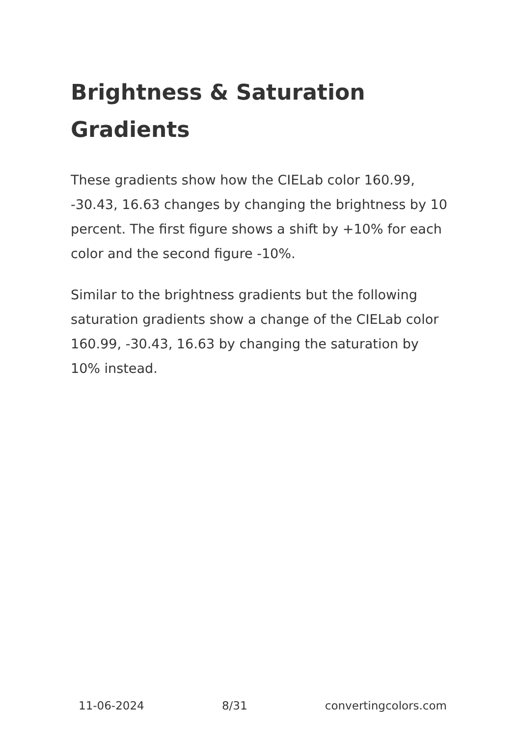Brightness & Saturation Gradients
These gradients show how the CIELab color 160.99, -30.43, 16.63 changes by changing the brightness by 10 percent. The first figure shows a shift by +10% for each color and the second figure -10%.
Similar to the brightness gradients but the following saturation gradients show a change of the CIELab color 160.99, -30.43, 16.63 by changing the saturation by 10% instead.
11-06-2024 8/31 convertingcolors.com